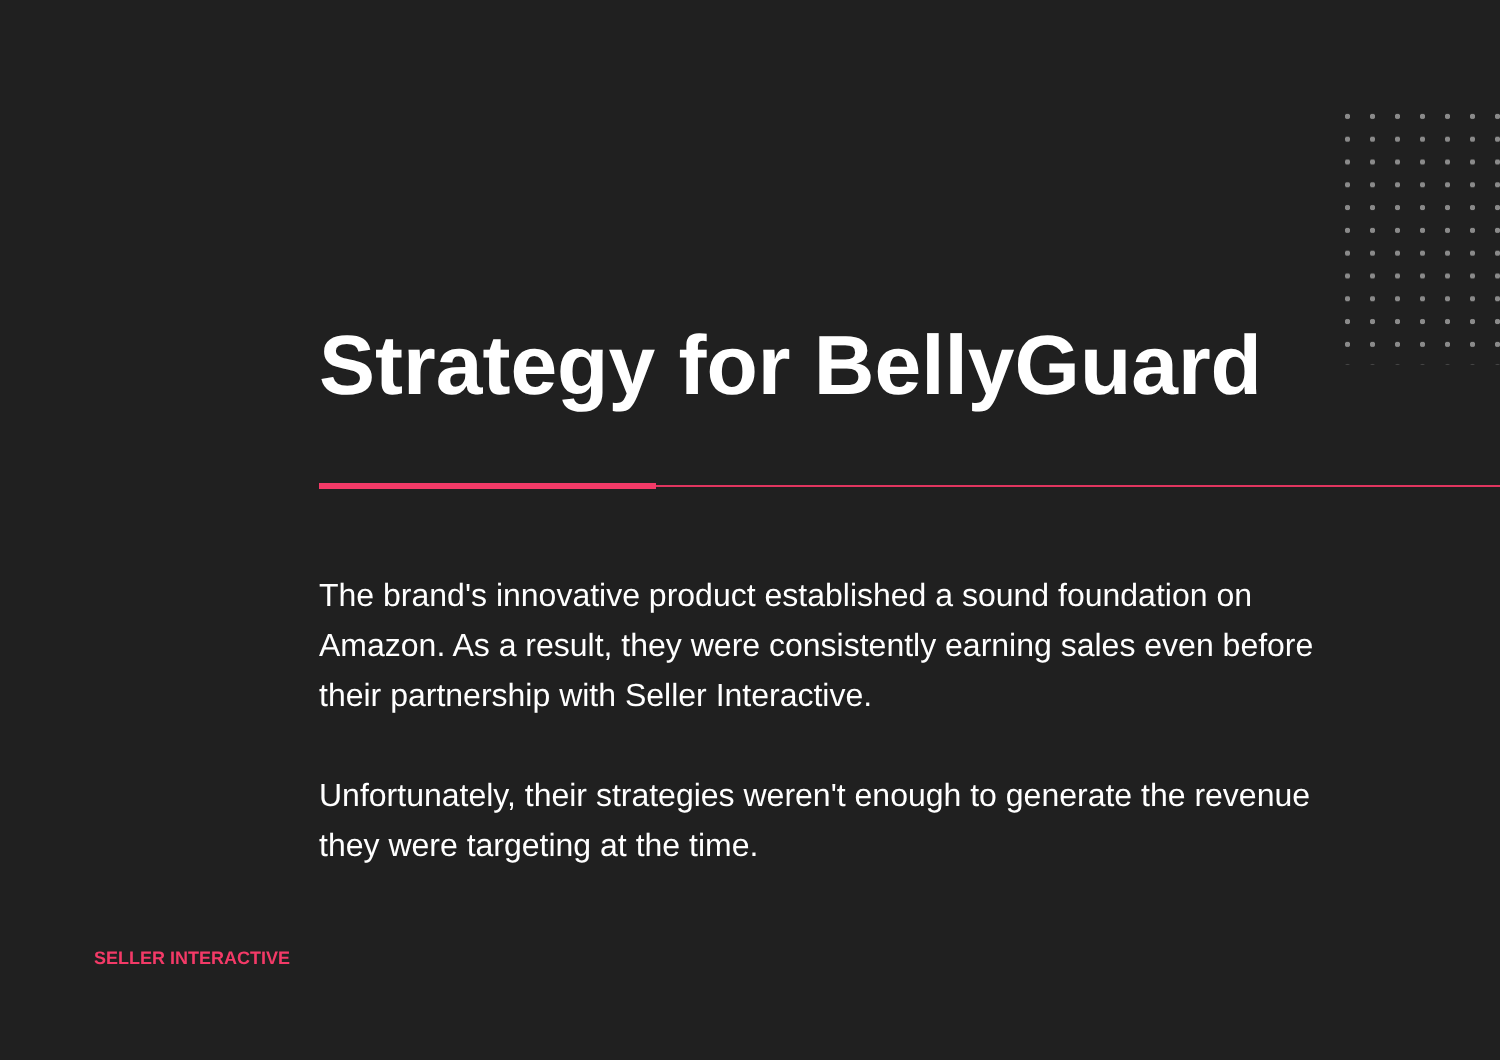Strategy for BellyGuard
The brand's innovative product established a sound foundation on Amazon. As a result, they were consistently earning sales even before their partnership with Seller Interactive.
Unfortunately, their strategies weren't enough to generate the revenue they were targeting at the time.
SELLER INTERACTIVE